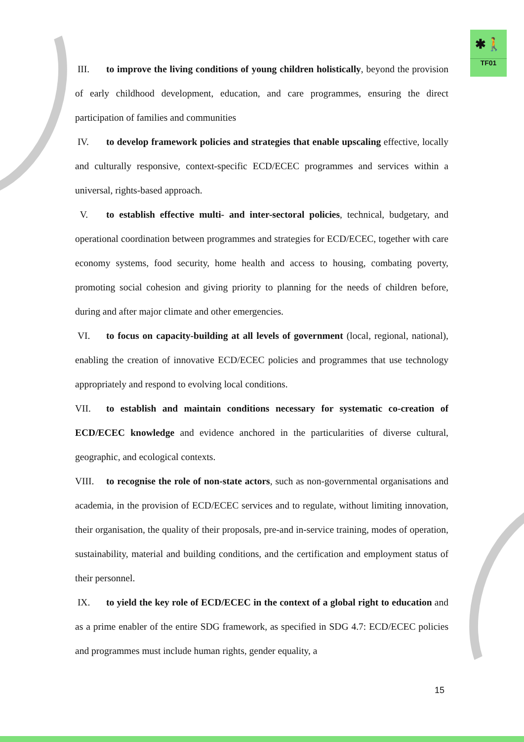✱🚶
TF01
III. to improve the living conditions of young children holistically, beyond the provision of early childhood development, education, and care programmes, ensuring the direct participation of families and communities
IV. to develop framework policies and strategies that enable upscaling effective, locally and culturally responsive, context-specific ECD/ECEC programmes and services within a universal, rights-based approach.
V. to establish effective multi- and inter-sectoral policies, technical, budgetary, and operational coordination between programmes and strategies for ECD/ECEC, together with care economy systems, food security, home health and access to housing, combating poverty, promoting social cohesion and giving priority to planning for the needs of children before, during and after major climate and other emergencies.
VI. to focus on capacity-building at all levels of government (local, regional, national), enabling the creation of innovative ECD/ECEC policies and programmes that use technology appropriately and respond to evolving local conditions.
VII. to establish and maintain conditions necessary for systematic co-creation of ECD/ECEC knowledge and evidence anchored in the particularities of diverse cultural, geographic, and ecological contexts.
VIII. to recognise the role of non-state actors, such as non-governmental organisations and academia, in the provision of ECD/ECEC services and to regulate, without limiting innovation, their organisation, the quality of their proposals, pre-and in-service training, modes of operation, sustainability, material and building conditions, and the certification and employment status of their personnel.
IX. to yield the key role of ECD/ECEC in the context of a global right to education and as a prime enabler of the entire SDG framework, as specified in SDG 4.7: ECD/ECEC policies and programmes must include human rights, gender equality, a
15